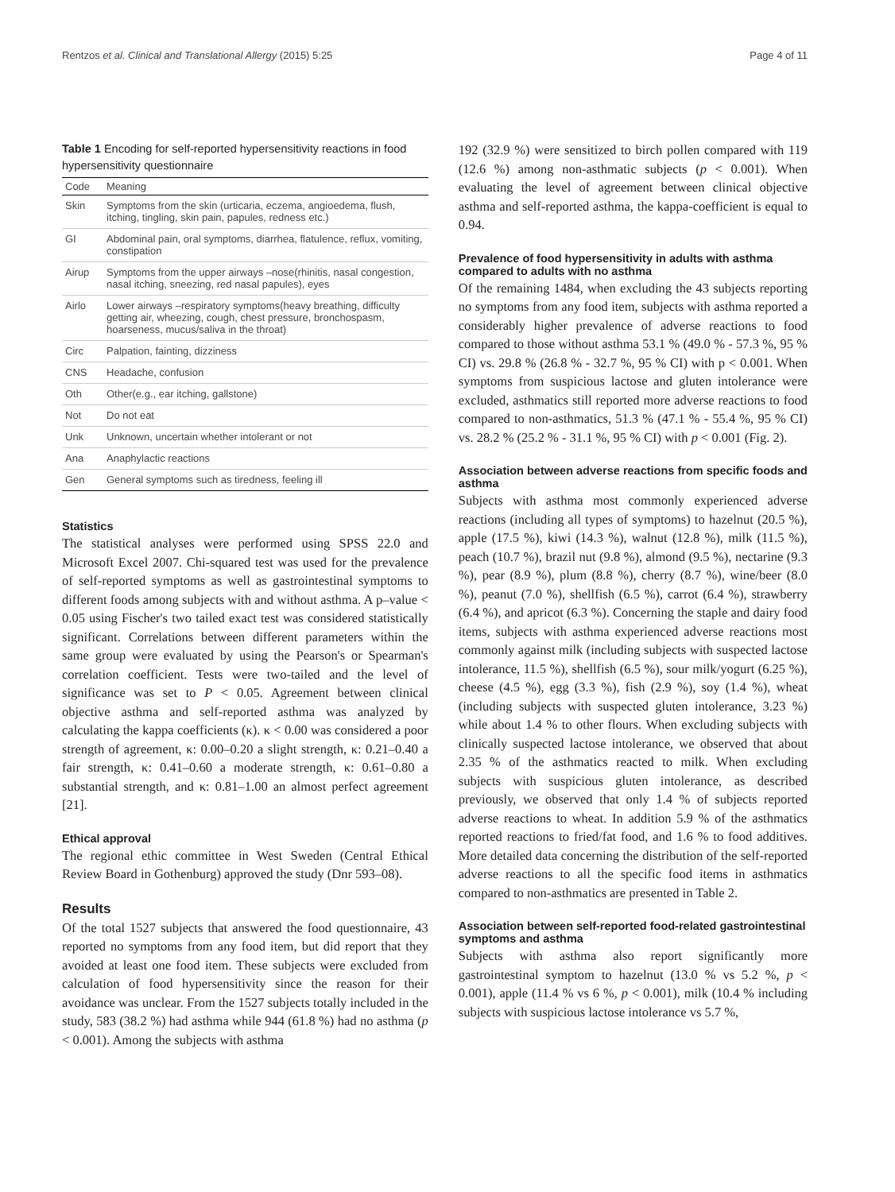Rentzos et al. Clinical and Translational Allergy (2015) 5:25 Page 4 of 11
Table 1 Encoding for self-reported hypersensitivity reactions in food hypersensitivity questionnaire
| Code | Meaning |
| --- | --- |
| Skin | Symptoms from the skin (urticaria, eczema, angioedema, flush, itching, tingling, skin pain, papules, redness etc.) |
| GI | Abdominal pain, oral symptoms, diarrhea, flatulence, reflux, vomiting, constipation |
| Airup | Symptoms from the upper airways –nose(rhinitis, nasal congestion, nasal itching, sneezing, red nasal papules), eyes |
| Airlo | Lower airways –respiratory symptoms(heavy breathing, difficulty getting air, wheezing, cough, chest pressure, bronchospasm, hoarseness, mucus/saliva in the throat) |
| Circ | Palpation, fainting, dizziness |
| CNS | Headache, confusion |
| Oth | Other(e.g., ear itching, gallstone) |
| Not | Do not eat |
| Unk | Unknown, uncertain whether intolerant or not |
| Ana | Anaphylactic reactions |
| Gen | General symptoms such as tiredness, feeling ill |
Statistics
The statistical analyses were performed using SPSS 22.0 and Microsoft Excel 2007. Chi-squared test was used for the prevalence of self-reported symptoms as well as gastrointestinal symptoms to different foods among subjects with and without asthma. A p–value < 0.05 using Fischer's two tailed exact test was considered statistically significant. Correlations between different parameters within the same group were evaluated by using the Pearson's or Spearman's correlation coefficient. Tests were two-tailed and the level of significance was set to P < 0.05. Agreement between clinical objective asthma and self-reported asthma was analyzed by calculating the kappa coefficients (κ). κ < 0.00 was considered a poor strength of agreement, κ: 0.00–0.20 a slight strength, κ: 0.21–0.40 a fair strength, κ: 0.41–0.60 a moderate strength, κ: 0.61–0.80 a substantial strength, and κ: 0.81–1.00 an almost perfect agreement [21].
Ethical approval
The regional ethic committee in West Sweden (Central Ethical Review Board in Gothenburg) approved the study (Dnr 593–08).
Results
Of the total 1527 subjects that answered the food questionnaire, 43 reported no symptoms from any food item, but did report that they avoided at least one food item. These subjects were excluded from calculation of food hypersensitivity since the reason for their avoidance was unclear. From the 1527 subjects totally included in the study, 583 (38.2 %) had asthma while 944 (61.8 %) had no asthma (p < 0.001). Among the subjects with asthma
192 (32.9 %) were sensitized to birch pollen compared with 119 (12.6 %) among non-asthmatic subjects (p < 0.001). When evaluating the level of agreement between clinical objective asthma and self-reported asthma, the kappa-coefficient is equal to 0.94.
Prevalence of food hypersensitivity in adults with asthma compared to adults with no asthma
Of the remaining 1484, when excluding the 43 subjects reporting no symptoms from any food item, subjects with asthma reported a considerably higher prevalence of adverse reactions to food compared to those without asthma 53.1 % (49.0 % - 57.3 %, 95 % CI) vs. 29.8 % (26.8 % - 32.7 %, 95 % CI) with p < 0.001. When symptoms from suspicious lactose and gluten intolerance were excluded, asthmatics still reported more adverse reactions to food compared to non-asthmatics, 51.3 % (47.1 % - 55.4 %, 95 % CI) vs. 28.2 % (25.2 % - 31.1 %, 95 % CI) with p < 0.001 (Fig. 2).
Association between adverse reactions from specific foods and asthma
Subjects with asthma most commonly experienced adverse reactions (including all types of symptoms) to hazelnut (20.5 %), apple (17.5 %), kiwi (14.3 %), walnut (12.8 %), milk (11.5 %), peach (10.7 %), brazil nut (9.8 %), almond (9.5 %), nectarine (9.3 %), pear (8.9 %), plum (8.8 %), cherry (8.7 %), wine/beer (8.0 %), peanut (7.0 %), shellfish (6.5 %), carrot (6.4 %), strawberry (6.4 %), and apricot (6.3 %). Concerning the staple and dairy food items, subjects with asthma experienced adverse reactions most commonly against milk (including subjects with suspected lactose intolerance, 11.5 %), shellfish (6.5 %), sour milk/yogurt (6.25 %), cheese (4.5 %), egg (3.3 %), fish (2.9 %), soy (1.4 %), wheat (including subjects with suspected gluten intolerance, 3.23 %) while about 1.4 % to other flours. When excluding subjects with clinically suspected lactose intolerance, we observed that about 2.35 % of the asthmatics reacted to milk. When excluding subjects with suspicious gluten intolerance, as described previously, we observed that only 1.4 % of subjects reported adverse reactions to wheat. In addition 5.9 % of the asthmatics reported reactions to fried/fat food, and 1.6 % to food additives. More detailed data concerning the distribution of the self-reported adverse reactions to all the specific food items in asthmatics compared to non-asthmatics are presented in Table 2.
Association between self-reported food-related gastrointestinal symptoms and asthma
Subjects with asthma also report significantly more gastrointestinal symptom to hazelnut (13.0 % vs 5.2 %, p < 0.001), apple (11.4 % vs 6 %, p < 0.001), milk (10.4 % including subjects with suspicious lactose intolerance vs 5.7 %,